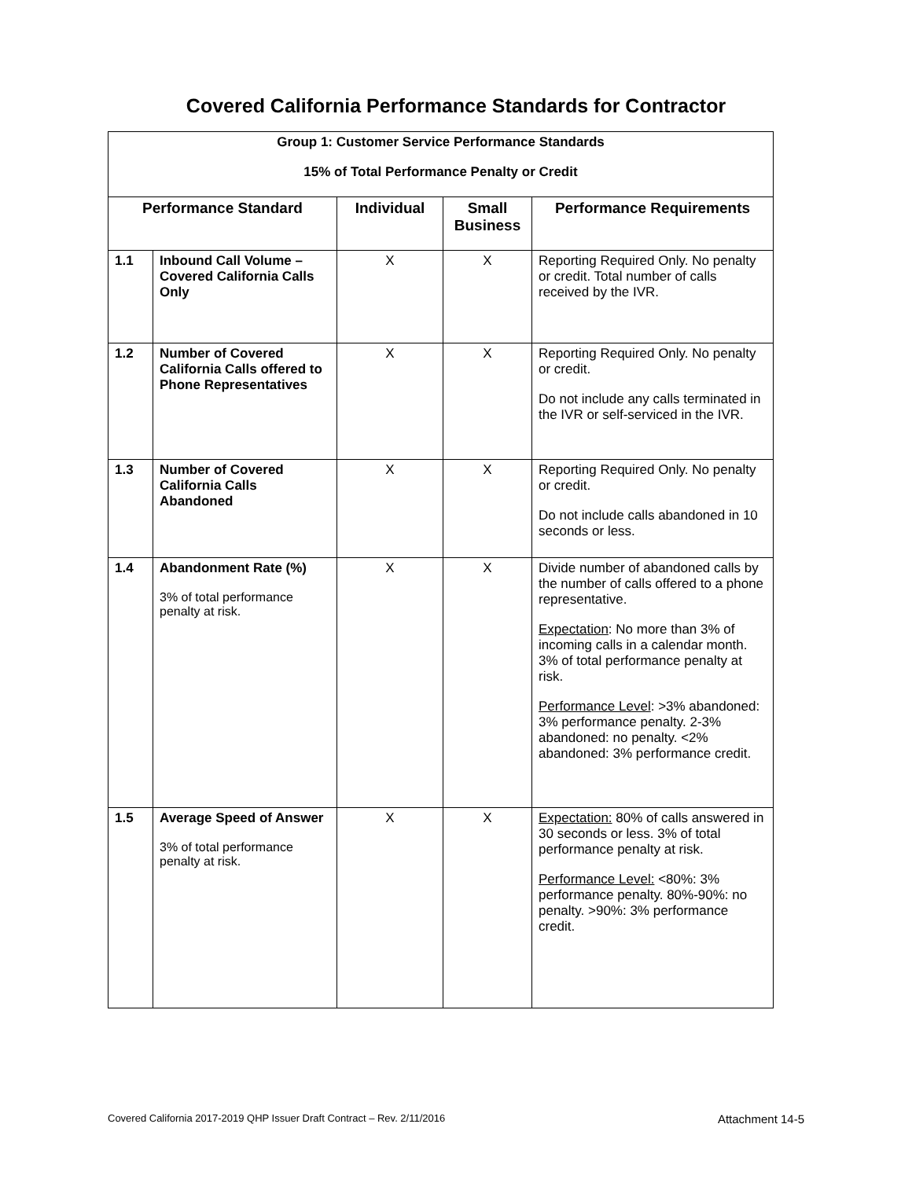Covered California Performance Standards for Contractor
| Group 1: Customer Service Performance Standards 15% of Total Performance Penalty or Credit | | | | |
| Performance Standard | | Individual | Small Business | Performance Requirements |
| 1.1 | Inbound Call Volume – Covered California Calls Only | X | X | Reporting Required Only. No penalty or credit. Total number of calls received by the IVR. |
| 1.2 | Number of Covered California Calls offered to Phone Representatives | X | X | Reporting Required Only. No penalty or credit. Do not include any calls terminated in the IVR or self-serviced in the IVR. |
| 1.3 | Number of Covered California Calls Abandoned | X | X | Reporting Required Only. No penalty or credit. Do not include calls abandoned in 10 seconds or less. |
| 1.4 | Abandonment Rate (%) 3% of total performance penalty at risk. | X | X | Divide number of abandoned calls by the number of calls offered to a phone representative. Expectation : No more than 3% of incoming calls in a calendar month. 3% of total performance penalty at risk. Performance Level : >3% abandoned: 3% performance penalty. 2-3% abandoned: no penalty. <2% abandoned: 3% performance credit. |
| 1.5 | Average Speed of Answer 3% of total performance penalty at risk. | X | X | Expectation: 80% of calls answered in 30 seconds or less. 3% of total performance penalty at risk. Performance Level: <80%: 3% performance penalty. 80%-90%: no penalty. >90%: 3% performance credit. |
Covered California 2017-2019 QHP Issuer Draft Contract – Rev. 2/11/2016 Attachment 14-5